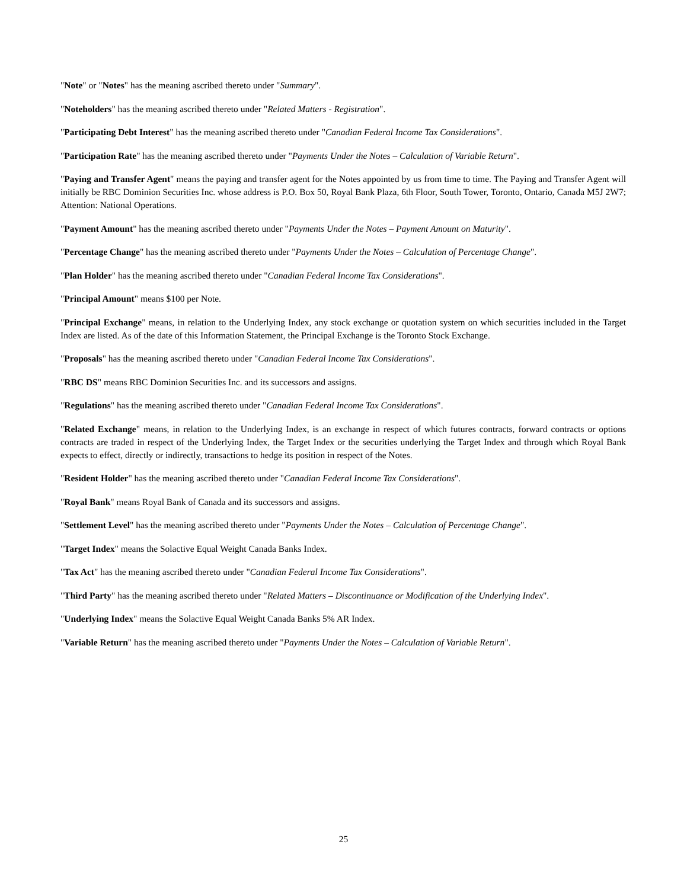"Note" or "Notes" has the meaning ascribed thereto under "Summary".
"Noteholders" has the meaning ascribed thereto under "Related Matters - Registration".
"Participating Debt Interest" has the meaning ascribed thereto under "Canadian Federal Income Tax Considerations".
"Participation Rate" has the meaning ascribed thereto under "Payments Under the Notes – Calculation of Variable Return".
"Paying and Transfer Agent" means the paying and transfer agent for the Notes appointed by us from time to time. The Paying and Transfer Agent will initially be RBC Dominion Securities Inc. whose address is P.O. Box 50, Royal Bank Plaza, 6th Floor, South Tower, Toronto, Ontario, Canada M5J 2W7; Attention: National Operations.
"Payment Amount" has the meaning ascribed thereto under "Payments Under the Notes – Payment Amount on Maturity".
"Percentage Change" has the meaning ascribed thereto under "Payments Under the Notes – Calculation of Percentage Change".
"Plan Holder" has the meaning ascribed thereto under "Canadian Federal Income Tax Considerations".
"Principal Amount" means $100 per Note.
"Principal Exchange" means, in relation to the Underlying Index, any stock exchange or quotation system on which securities included in the Target Index are listed. As of the date of this Information Statement, the Principal Exchange is the Toronto Stock Exchange.
"Proposals" has the meaning ascribed thereto under "Canadian Federal Income Tax Considerations".
"RBC DS" means RBC Dominion Securities Inc. and its successors and assigns.
"Regulations" has the meaning ascribed thereto under "Canadian Federal Income Tax Considerations".
"Related Exchange" means, in relation to the Underlying Index, is an exchange in respect of which futures contracts, forward contracts or options contracts are traded in respect of the Underlying Index, the Target Index or the securities underlying the Target Index and through which Royal Bank expects to effect, directly or indirectly, transactions to hedge its position in respect of the Notes.
"Resident Holder" has the meaning ascribed thereto under "Canadian Federal Income Tax Considerations".
"Royal Bank" means Royal Bank of Canada and its successors and assigns.
"Settlement Level" has the meaning ascribed thereto under "Payments Under the Notes – Calculation of Percentage Change".
"Target Index" means the Solactive Equal Weight Canada Banks Index.
"Tax Act" has the meaning ascribed thereto under "Canadian Federal Income Tax Considerations".
"Third Party" has the meaning ascribed thereto under "Related Matters – Discontinuance or Modification of the Underlying Index".
"Underlying Index" means the Solactive Equal Weight Canada Banks 5% AR Index.
"Variable Return" has the meaning ascribed thereto under "Payments Under the Notes – Calculation of Variable Return".
25